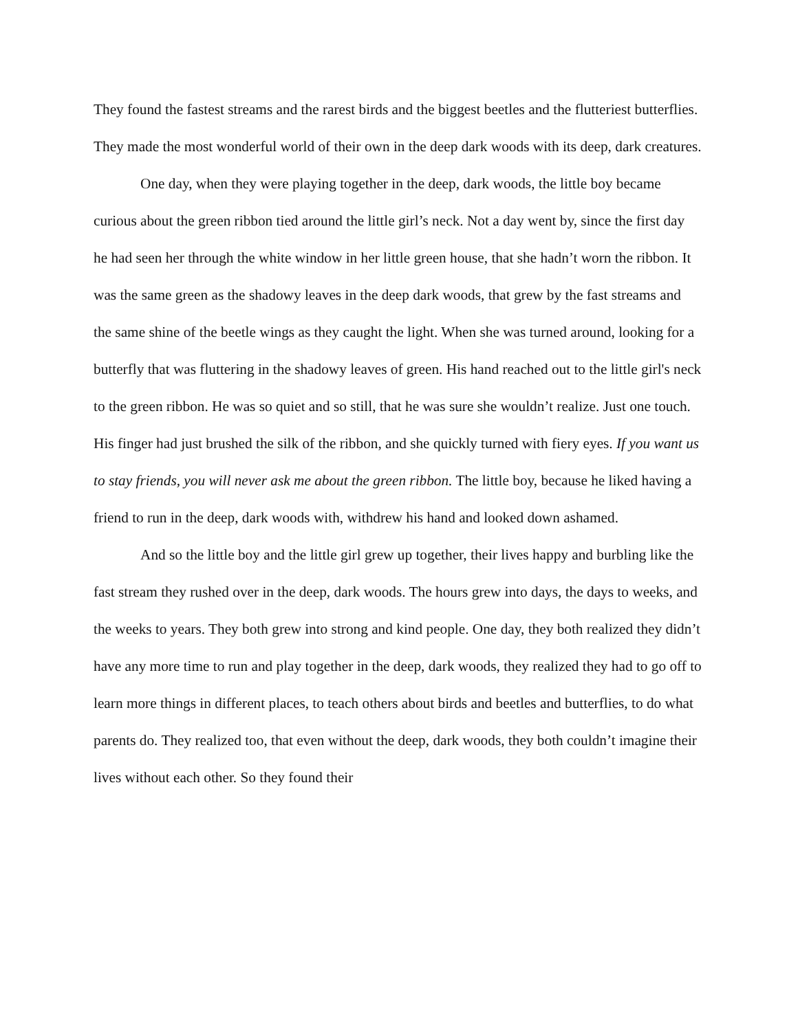They found the fastest streams and the rarest birds and the biggest beetles and the flutteriest butterflies. They made the most wonderful world of their own in the deep dark woods with its deep, dark creatures.
One day, when they were playing together in the deep, dark woods, the little boy became curious about the green ribbon tied around the little girl’s neck. Not a day went by, since the first day he had seen her through the white window in her little green house, that she hadn’t worn the ribbon. It was the same green as the shadowy leaves in the deep dark woods, that grew by the fast streams and the same shine of the beetle wings as they caught the light. When she was turned around, looking for a butterfly that was fluttering in the shadowy leaves of green. His hand reached out to the little girl's neck to the green ribbon. He was so quiet and so still, that he was sure she wouldn’t realize. Just one touch. His finger had just brushed the silk of the ribbon, and she quickly turned with fiery eyes. If you want us to stay friends, you will never ask me about the green ribbon. The little boy, because he liked having a friend to run in the deep, dark woods with, withdrew his hand and looked down ashamed.
And so the little boy and the little girl grew up together, their lives happy and burbling like the fast stream they rushed over in the deep, dark woods. The hours grew into days, the days to weeks, and the weeks to years. They both grew into strong and kind people. One day, they both realized they didn’t have any more time to run and play together in the deep, dark woods, they realized they had to go off to learn more things in different places, to teach others about birds and beetles and butterflies, to do what parents do. They realized too, that even without the deep, dark woods, they both couldn’t imagine their lives without each other. So they found their